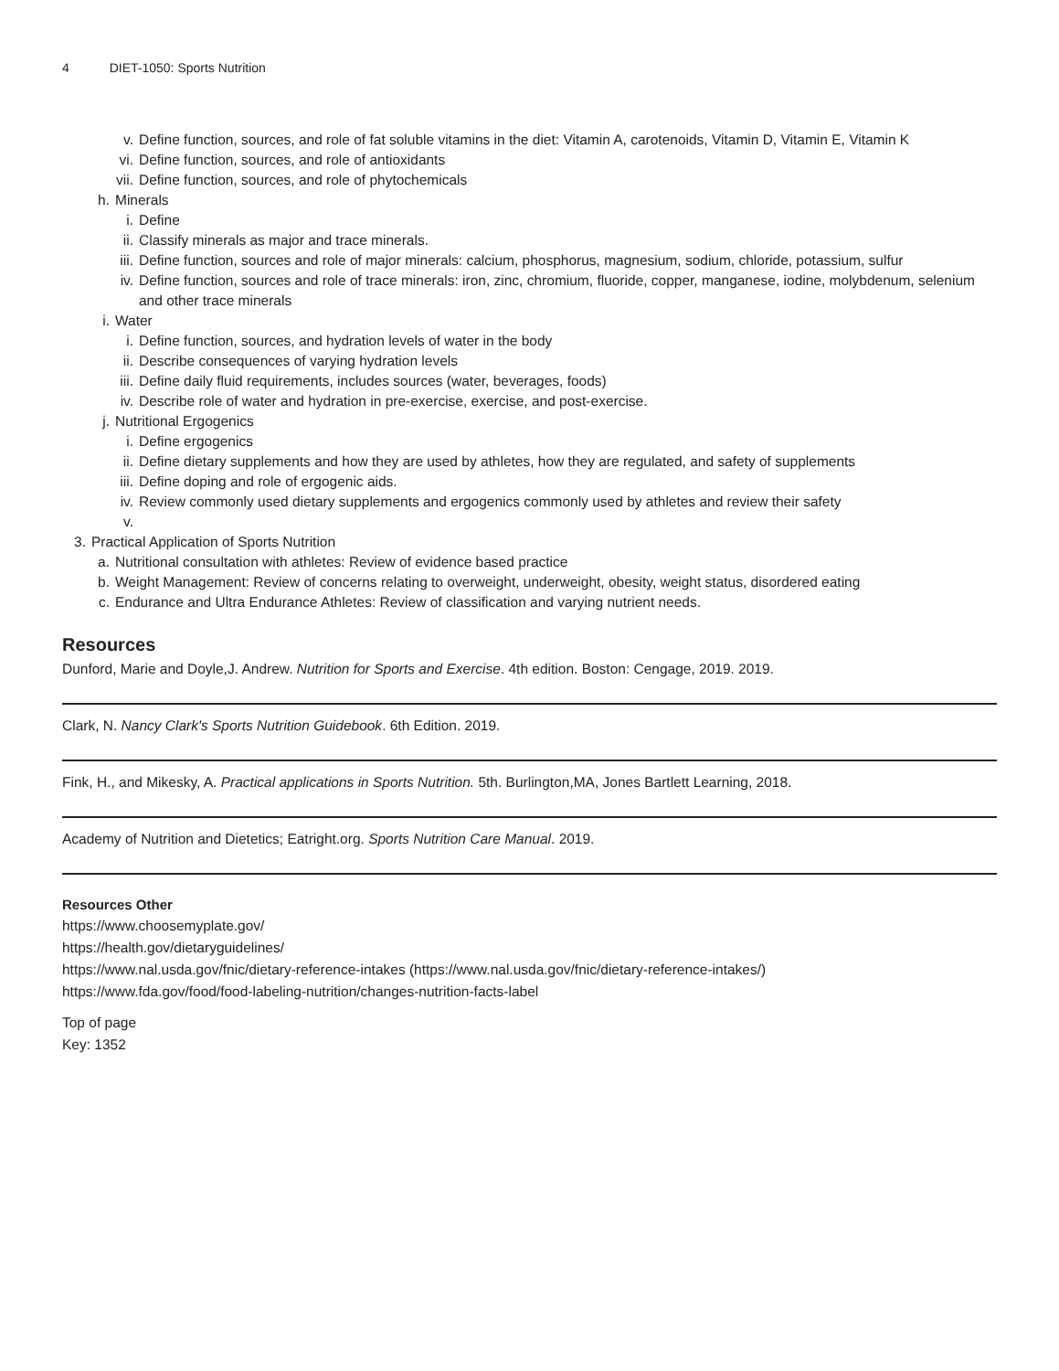4 DIET-1050: Sports Nutrition
v. Define function, sources, and role of fat soluble vitamins in the diet: Vitamin A, carotenoids, Vitamin D, Vitamin E, Vitamin K
vi. Define function, sources, and role of antioxidants
vii. Define function, sources, and role of phytochemicals
h. Minerals
i. Define
ii. Classify minerals as major and trace minerals.
iii. Define function, sources and role of major minerals: calcium, phosphorus, magnesium, sodium, chloride, potassium, sulfur
iv. Define function, sources and role of trace minerals: iron, zinc, chromium, fluoride, copper, manganese, iodine, molybdenum, selenium and other trace minerals
i. Water
i. Define function, sources, and hydration levels of water in the body
ii. Describe consequences of varying hydration levels
iii. Define daily fluid requirements, includes sources (water, beverages, foods)
iv. Describe role of water and hydration in pre-exercise, exercise, and post-exercise.
j. Nutritional Ergogenics
i. Define ergogenics
ii. Define dietary supplements and how they are used by athletes, how they are regulated, and safety of supplements
iii. Define doping and role of ergogenic aids.
iv. Review commonly used dietary supplements and ergogenics commonly used by athletes and review their safety
v.
3. Practical Application of Sports Nutrition
a. Nutritional consultation with athletes: Review of evidence based practice
b. Weight Management: Review of concerns relating to overweight, underweight, obesity, weight status, disordered eating
c. Endurance and Ultra Endurance Athletes: Review of classification and varying nutrient needs.
Resources
Dunford, Marie and Doyle,J. Andrew. Nutrition for Sports and Exercise. 4th edition. Boston: Cengage, 2019. 2019.
Clark, N. Nancy Clark's Sports Nutrition Guidebook. 6th Edition. 2019.
Fink, H., and Mikesky, A. Practical applications in Sports Nutrition. 5th. Burlington,MA, Jones Bartlett Learning, 2018.
Academy of Nutrition and Dietetics; Eatright.org. Sports Nutrition Care Manual. 2019.
Resources Other
https://www.choosemyplate.gov/
https://health.gov/dietaryguidelines/
https://www.nal.usda.gov/fnic/dietary-reference-intakes (https://www.nal.usda.gov/fnic/dietary-reference-intakes/)
https://www.fda.gov/food/food-labeling-nutrition/changes-nutrition-facts-label
Top of page
Key: 1352